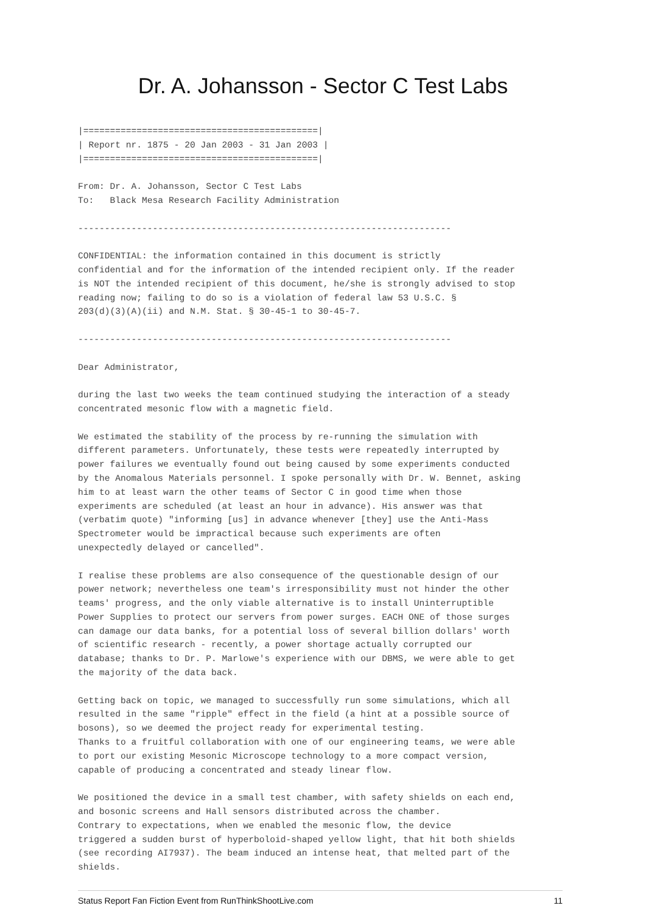Dr. A. Johansson - Sector C Test Labs
|============================================|
| Report nr. 1875 - 20 Jan 2003 - 31 Jan 2003 |
|============================================|

From: Dr. A. Johansson, Sector C Test Labs
To:   Black Mesa Research Facility Administration

----------------------------------------------------------------------

CONFIDENTIAL: the information contained in this document is strictly
confidential and for the information of the intended recipient only. If the reader
is NOT the intended recipient of this document, he/she is strongly advised to stop
reading now; failing to do so is a violation of federal law 53 U.S.C. §
203(d)(3)(A)(ii) and N.M. Stat. § 30-45-1 to 30-45-7.

----------------------------------------------------------------------

Dear Administrator,

during the last two weeks the team continued studying the interaction of a steady
concentrated mesonic flow with a magnetic field.

We estimated the stability of the process by re-running the simulation with
different parameters. Unfortunately, these tests were repeatedly interrupted by
power failures we eventually found out being caused by some experiments conducted
by the Anomalous Materials personnel. I spoke personally with Dr. W. Bennet, asking
him to at least warn the other teams of Sector C in good time when those
experiments are scheduled (at least an hour in advance). His answer was that
(verbatim quote) "informing [us] in advance whenever [they] use the Anti-Mass
Spectrometer would be impractical because such experiments are often
unexpectedly delayed or cancelled".

I realise these problems are also consequence of the questionable design of our
power network; nevertheless one team's irresponsibility must not hinder the other
teams' progress, and the only viable alternative is to install Uninterruptible
Power Supplies to protect our servers from power surges. EACH ONE of those surges
can damage our data banks, for a potential loss of several billion dollars' worth
of scientific research - recently, a power shortage actually corrupted our
database; thanks to Dr. P. Marlowe's experience with our DBMS, we were able to get
the majority of the data back.

Getting back on topic, we managed to successfully run some simulations, which all
resulted in the same "ripple" effect in the field (a hint at a possible source of
bosons), so we deemed the project ready for experimental testing.
Thanks to a fruitful collaboration with one of our engineering teams, we were able
to port our existing Mesonic Microscope technology to a more compact version,
capable of producing a concentrated and steady linear flow.

We positioned the device in a small test chamber, with safety shields on each end,
and bosonic screens and Hall sensors distributed across the chamber.
Contrary to expectations, when we enabled the mesonic flow, the device
triggered a sudden burst of hyperboloid-shaped yellow light, that hit both shields
(see recording AI7937). The beam induced an intense heat, that melted part of the
shields.
Status Report Fan Fiction Event from RunThinkShootLive.com 11